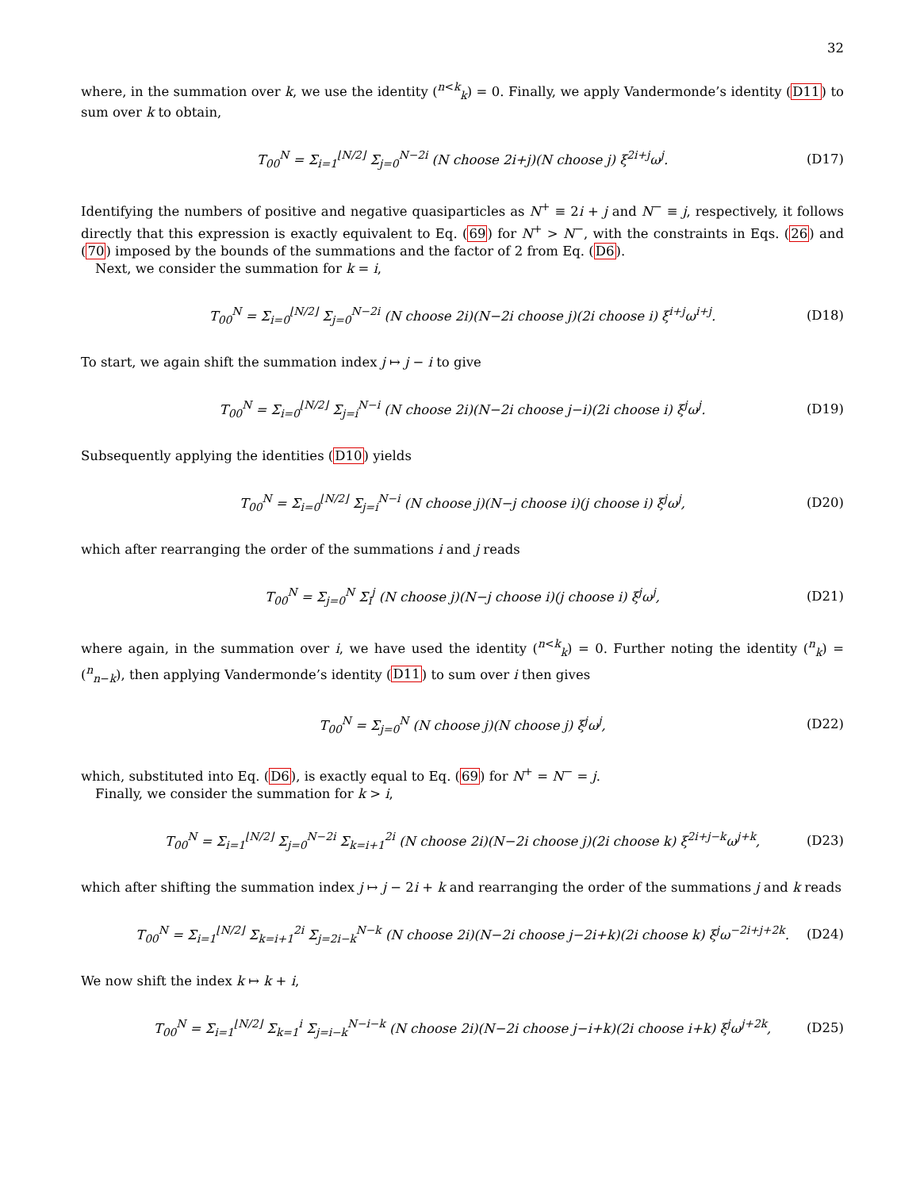32
where, in the summation over k, we use the identity (<sup>n<k</sup><sub>k</sub>) = 0. Finally, we apply Vandermonde’s identity (D11) to sum over k to obtain,
T<sub>00</sub><sup>N</sup> = Σ<sub>i=1</sub><sup>⌊N/2⌋</sup> Σ<sub>j=0</sub><sup>N−2i</sup> (N choose 2i+j)(N choose j) ξ<sup>2i+j</sup>ω<sup>j</sup>. (D17)
Identifying the numbers of positive and negative quasiparticles as N<sup>+</sup> ≡ 2i + j and N<sup>−</sup> ≡ j, respectively, it follows directly that this expression is exactly equivalent to Eq. (69) for N<sup>+</sup> > N<sup>−</sup>, with the constraints in Eqs. (26) and (70) imposed by the bounds of the summations and the factor of 2 from Eq. (D6).
Next, we consider the summation for k = i,
T<sub>00</sub><sup>N</sup> = Σ<sub>i=0</sub><sup>⌊N/2⌋</sup> Σ<sub>j=0</sub><sup>N−2i</sup> (N choose 2i)(N−2i choose j)(2i choose i) ξ<sup>i+j</sup>ω<sup>i+j</sup>. (D18)
To start, we again shift the summation index j ↦ j − i to give
T<sub>00</sub><sup>N</sup> = Σ<sub>i=0</sub><sup>⌊N/2⌋</sup> Σ<sub>j=i</sub><sup>N−i</sup> (N choose 2i)(N−2i choose j−i)(2i choose i) ξ<sup>j</sup>ω<sup>j</sup>. (D19)
Subsequently applying the identities (D10) yields
T<sub>00</sub><sup>N</sup> = Σ<sub>i=0</sub><sup>⌊N/2⌋</sup> Σ<sub>j=i</sub><sup>N−i</sup> (N choose j)(N−j choose i)(j choose i) ξ<sup>j</sup>ω<sup>j</sup>, (D20)
which after rearranging the order of the summations i and j reads
T<sub>00</sub><sup>N</sup> = Σ<sub>j=0</sub><sup>N</sup> Σ<sub>i</sub><sup>j</sup> (N choose j)(N−j choose i)(j choose i) ξ<sup>j</sup>ω<sup>j</sup>, (D21)
where again, in the summation over i, we have used the identity (<sup>n<k</sup><sub>k</sub>) = 0. Further noting the identity (<sup>n</sup><sub>k</sub>) = (<sup>n</sup><sub>n−k</sub>), then applying Vandermonde’s identity (D11) to sum over i then gives
T<sub>00</sub><sup>N</sup> = Σ<sub>j=0</sub><sup>N</sup> (N choose j)(N choose j) ξ<sup>j</sup>ω<sup>j</sup>, (D22)
which, substituted into Eq. (D6), is exactly equal to Eq. (69) for N<sup>+</sup> = N<sup>−</sup> = j.
Finally, we consider the summation for k > i,
T<sub>00</sub><sup>N</sup> = Σ<sub>i=1</sub><sup>⌊N/2⌋</sup> Σ<sub>j=0</sub><sup>N−2i</sup> Σ<sub>k=i+1</sub><sup>2i</sup> (N choose 2i)(N−2i choose j)(2i choose k) ξ<sup>2i+j−k</sup>ω<sup>j+k</sup>, (D23)
which after shifting the summation index j ↦ j − 2i + k and rearranging the order of the summations j and k reads
T<sub>00</sub><sup>N</sup> = Σ<sub>i=1</sub><sup>⌊N/2⌋</sup> Σ<sub>k=i+1</sub><sup>2i</sup> Σ<sub>j=2i−k</sub><sup>N−k</sup> (N choose 2i)(N−2i choose j−2i+k)(2i choose k) ξ<sup>j</sup>ω<sup>−2i+j+2k</sup>. (D24)
We now shift the index k ↦ k + i,
T<sub>00</sub><sup>N</sup> = Σ<sub>i=1</sub><sup>⌊N/2⌋</sup> Σ<sub>k=1</sub><sup>i</sup> Σ<sub>j=i−k</sub><sup>N−i−k</sup> (N choose 2i)(N−2i choose j−i+k)(2i choose i+k) ξ<sup>j</sup>ω<sup>j+2k</sup>, (D25)